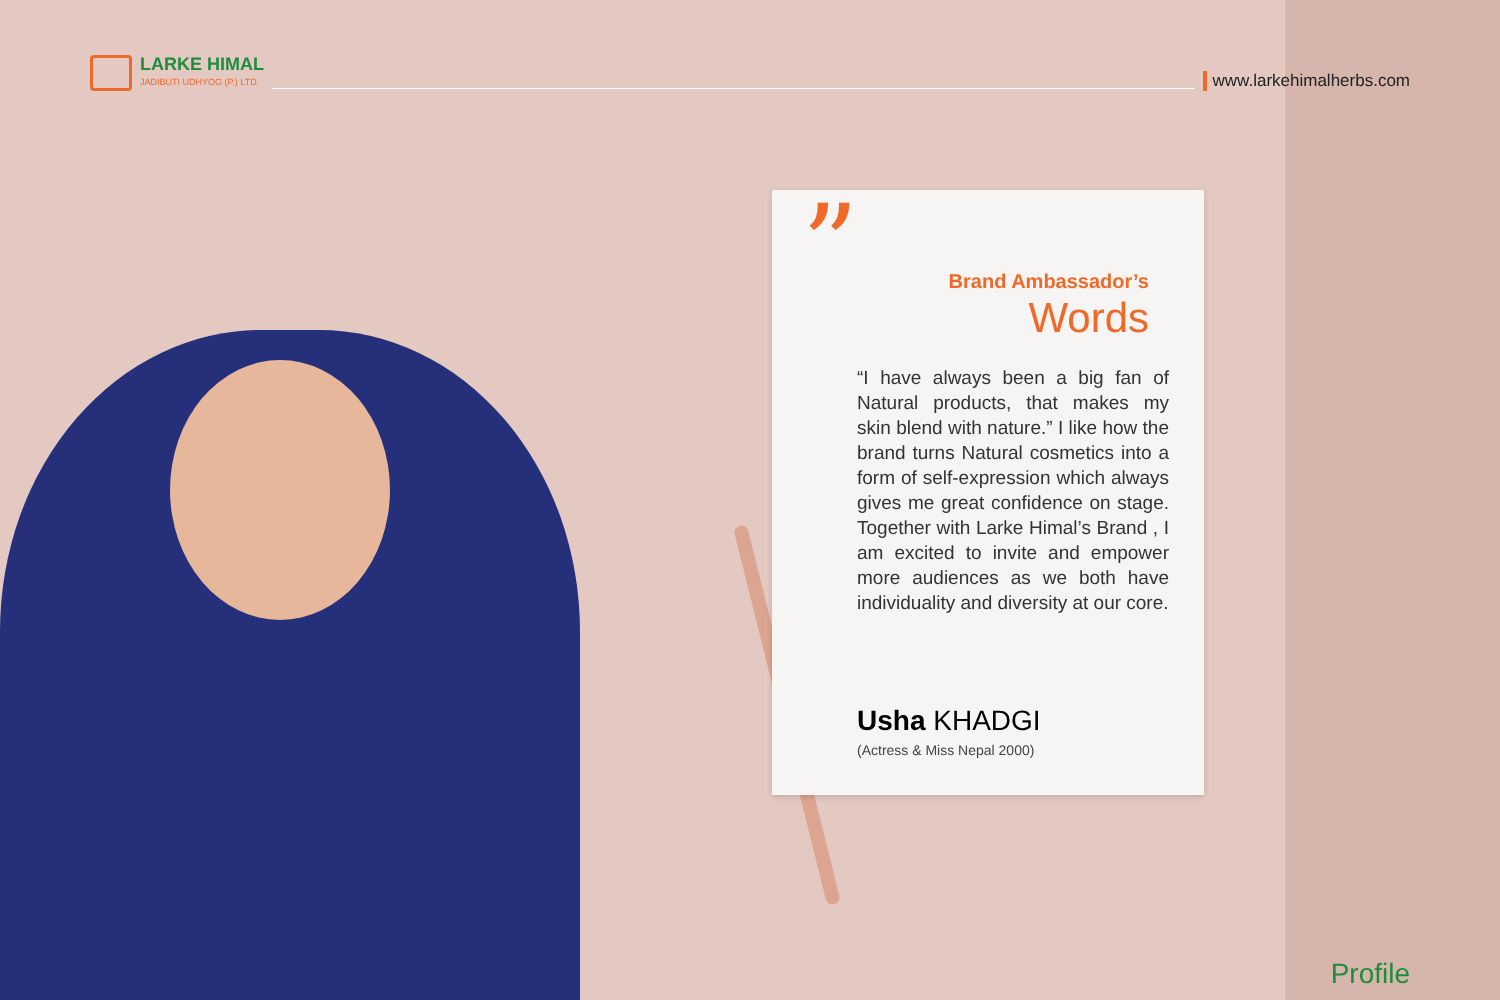LARKE HIMAL
JADIBUTI UDHYOG (P.) LTD.
www.larkehimalherbs.com
” Brand Ambassador’s
Words
“I have always been a big fan of Natural products, that makes my skin blend with nature.” I like how the brand turns Natural cosmetics into a form of self-expression which always gives me great confidence on stage. Together with Larke Himal’s Brand , I am excited to invite and empower more audiences as we both have individuality and diversity at our core.
Usha KHADGI
(Actress & Miss Nepal 2000)
Profile